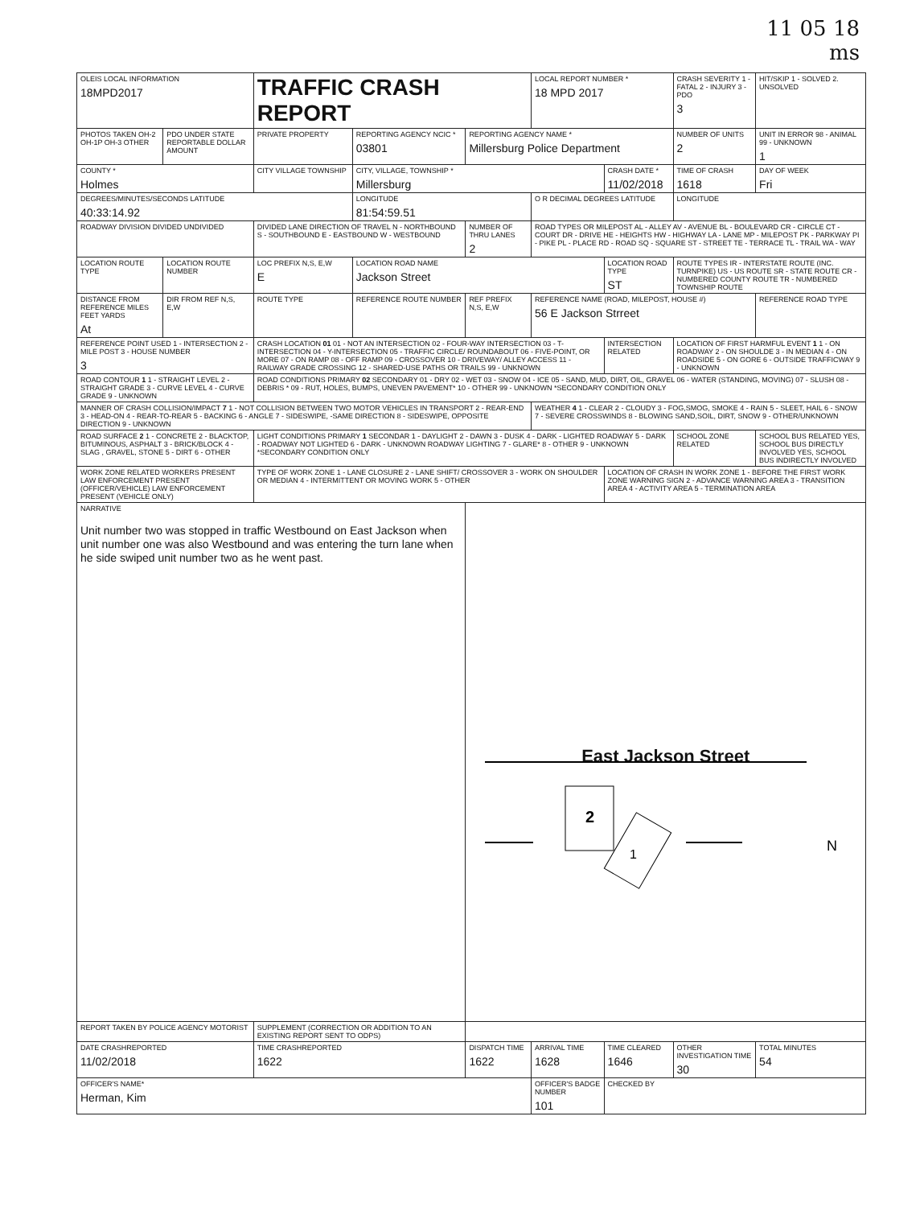11 05 18
ms
| OLEIS LOCAL INFORMATION 18MPD2017 | | TRAFFIC CRASH REPORT | | | LOCAL REPORT NUMBER * 18 MPD 2017 | | CRASH SEVERITY 1 - FATAL 2 - INJURY 3 - PDO 3 | HIT/SKIP 1 - SOLVED 2. UNSOLVED |
| PHOTOS TAKEN OH-2 OH-1P OH-3 OTHER | PDO UNDER STATE REPORTABLE DOLLAR AMOUNT | PRIVATE PROPERTY | REPORTING AGENCY NCIC * 03801 | REPORTING AGENCY NAME * Millersburg Police Department | | | NUMBER OF UNITS 2 | UNIT IN ERROR 98 - ANIMAL 99 - UNKNOWN 1 |
| COUNTY * Holmes | | CITY VILLAGE TOWNSHIP | CITY, VILLAGE, TOWNSHIP * Millersburg | | | CRASH DATE * 11/02/2018 | TIME OF CRASH 1618 | DAY OF WEEK Fri |
| DEGREES/MINUTES/SECONDS LATITUDE 40:33:14.92 | | | LONGITUDE 81:54:59.51 | | O R DECIMAL DEGREES LATITUDE | | LONGITUDE | |
| ROADWAY DIVISION DIVIDED UNDIVIDED | | DIVIDED LANE DIRECTION OF TRAVEL N - NORTHBOUND S - SOUTHBOUND E - EASTBOUND W - WESTBOUND | | NUMBER OF THRU LANES 2 | ROAD TYPES OR MILEPOST AL - ALLEY AV - AVENUE BL - BOULEVARD CR - CIRCLE CT - COURT DR - DRIVE HE - HEIGHTS HW - HIGHWAY LA - LANE MP - MILEPOST PK - PARKWAY PI - PIKE PL - PLACE RD - ROAD SQ - SQUARE ST - STREET TE - TERRACE TL - TRAIL WA - WAY | | | |
| LOCATION ROUTE TYPE | LOCATION ROUTE NUMBER | LOC PREFIX N,S, E,W E | LOCATION ROAD NAME Jackson Street | | | LOCATION ROAD TYPE ST | ROUTE TYPES IR - INTERSTATE ROUTE (INC. TURNPIKE) US - US ROUTE SR - STATE ROUTE CR - NUMBERED COUNTY ROUTE TR - NUMBERED TOWNSHIP ROUTE | |
| DISTANCE FROM REFERENCE MILES FEET YARDS At | DIR FROM REF N,S, E,W | ROUTE TYPE | REFERENCE ROUTE NUMBER | REF PREFIX N,S, E,W | REFERENCE NAME (ROAD, MILEPOST, HOUSE #) 56 E Jackson Strreet | | | REFERENCE ROAD TYPE |
| REFERENCE POINT USED 1 - INTERSECTION 2 - MILE POST 3 - HOUSE NUMBER 3 | | CRASH LOCATION 01 01 - NOT AN INTERSECTION 02 - FOUR-WAY INTERSECTION 03 - T-INTERSECTION 04 - Y-INTERSECTION 05 - TRAFFIC CIRCLE/ ROUNDABOUT 06 - FIVE-POINT, OR MORE 07 - ON RAMP 08 - OFF RAMP 09 - CROSSOVER 10 - DRIVEWAY/ ALLEY ACCESS 11 - RAILWAY GRADE CROSSING 12 - SHARED-USE PATHS OR TRAILS 99 - UNKNOWN | | | | INTERSECTION RELATED | LOCATION OF FIRST HARMFUL EVENT 1 1 - ON ROADWAY 2 - ON SHOULDE 3 - IN MEDIAN 4 - ON ROADSIDE 5 - ON GORE 6 - OUTSIDE TRAFFICWAY 9 - UNKNOWN | |
| ROAD CONTOUR 1 1 - STRAIGHT LEVEL 2 - STRAIGHT GRADE 3 - CURVE LEVEL 4 - CURVE GRADE 9 - UNKNOWN | | ROAD CONDITIONS PRIMARY 02 SECONDARY 01 - DRY 02 - WET 03 - SNOW 04 - ICE 05 - SAND, MUD, DIRT, OIL, GRAVEL 06 - WATER (STANDING, MOVING) 07 - SLUSH 08 - DEBRIS * 09 - RUT, HOLES, BUMPS, UNEVEN PAVEMENT* 10 - OTHER 99 - UNKNOWN *SECONDARY CONDITION ONLY | | | | | | |
| MANNER OF CRASH COLLISION/IMPACT 7 1 - NOT COLLISION BETWEEN TWO MOTOR VEHICLES IN TRANSPORT 2 - REAR-END 3 - HEAD-ON 4 - REAR-TO-REAR 5 - BACKING 6 - ANGLE 7 - SIDESWIPE, -SAME DIRECTION 8 - SIDESWIPE, OPPOSITE DIRECTION 9 - UNKNOWN | | | | | WEATHER 4 1 - CLEAR 2 - CLOUDY 3 - FOG,SMOG, SMOKE 4 - RAIN 5 - SLEET, HAIL 6 - SNOW 7 - SEVERE CROSSWINDS 8 - BLOWING SAND,SOIL, DIRT, SNOW 9 - OTHER/UNKNOWN | | | |
| ROAD SURFACE 2 1 - CONCRETE 2 - BLACKTOP, BITUMINOUS, ASPHALT 3 - BRICK/BLOCK 4 - SLAG , GRAVEL, STONE 5 - DIRT 6 - OTHER | | LIGHT CONDITIONS PRIMARY 1 SECONDAR 1 - DAYLIGHT 2 - DAWN 3 - DUSK 4 - DARK - LIGHTED ROADWAY 5 - DARK - ROADWAY NOT LIGHTED 6 - DARK - UNKNOWN ROADWAY LIGHTING 7 - GLARE* 8 - OTHER 9 - UNKNOWN *SECONDARY CONDITION ONLY | | | | | SCHOOL ZONE RELATED | SCHOOL BUS RELATED YES, SCHOOL BUS DIRECTLY INVOLVED YES, SCHOOL BUS INDIRECTLY INVOLVED |
| WORK ZONE RELATED WORKERS PRESENT LAW ENFORCEMENT PRESENT (OFFICER/VEHICLE) LAW ENFORCEMENT PRESENT (VEHICLE ONLY) | | TYPE OF WORK ZONE 1 - LANE CLOSURE 2 - LANE SHIFT/ CROSSOVER 3 - WORK ON SHOULDER OR MEDIAN 4 - INTERMITTENT OR MOVING WORK 5 - OTHER | | | | LOCATION OF CRASH IN WORK ZONE 1 - BEFORE THE FIRST WORK ZONE WARNING SIGN 2 - ADVANCE WARNING AREA 3 - TRANSITION AREA 4 - ACTIVITY AREA 5 - TERMINATION AREA | | |
| NARRATIVE Unit number two was stopped in traffic Westbound on East Jackson when unit number one was also Westbound and was entering the turn lane when he side swiped unit number two as he went past. | | | | 2 1 N East Jackson Street | | | | |
| REPORT TAKEN BY POLICE AGENCY MOTORIST | | SUPPLEMENT (CORRECTION OR ADDITION TO AN EXISTING REPORT SENT TO ODPS) | | | | | | |
| DATE CRASHREPORTED 11/02/2018 | | TIME CRASHREPORTED 1622 | | DISPATCH TIME 1622 | ARRIVAL TIME 1628 | TIME CLEARED 1646 | OTHER INVESTIGATION TIME 30 | TOTAL MINUTES 54 |
| OFFICER'S NAME* Herman, Kim | | | | | OFFICER'S BADGE NUMBER 101 | CHECKED BY | | |